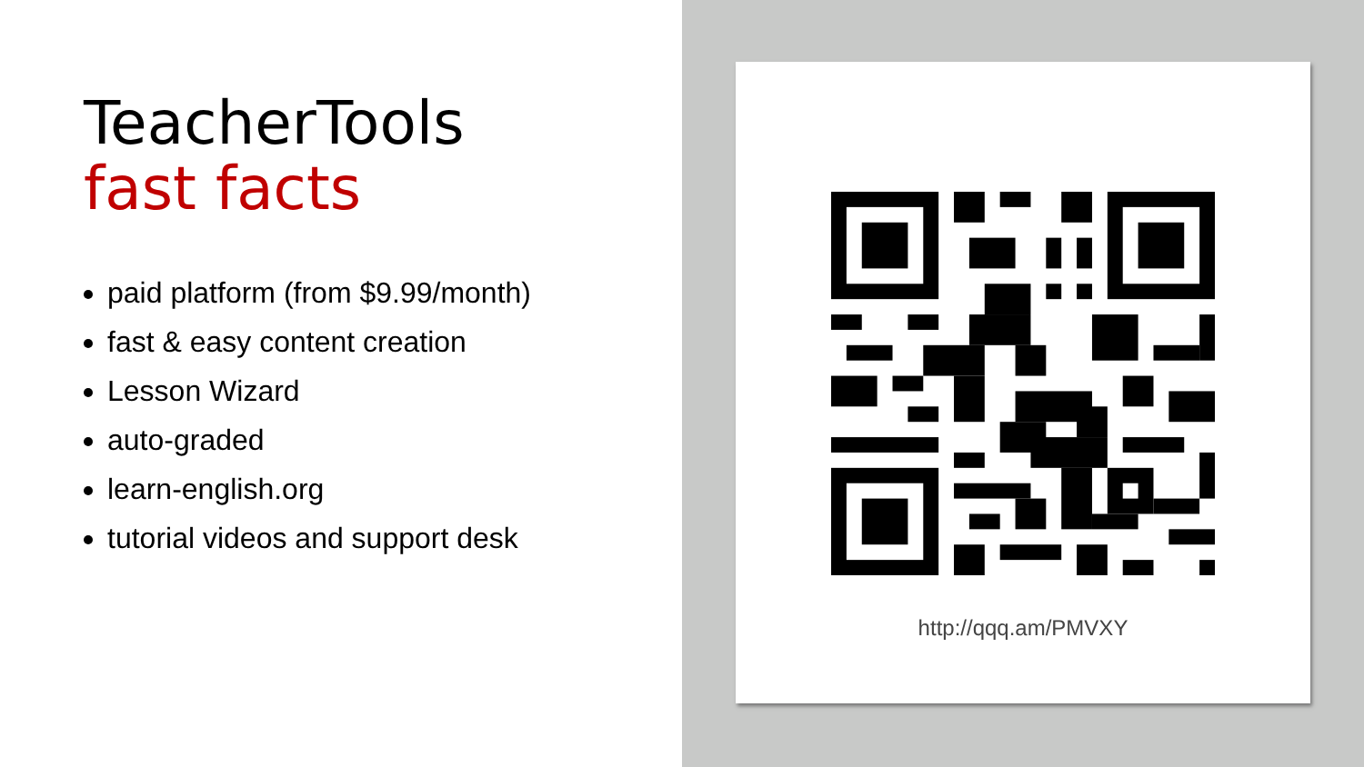TeacherTools
fast facts
paid platform (from $9.99/month)
fast & easy content creation
Lesson Wizard
auto-graded
learn-english.org
tutorial videos and support desk
http://qqq.am/PMVXY